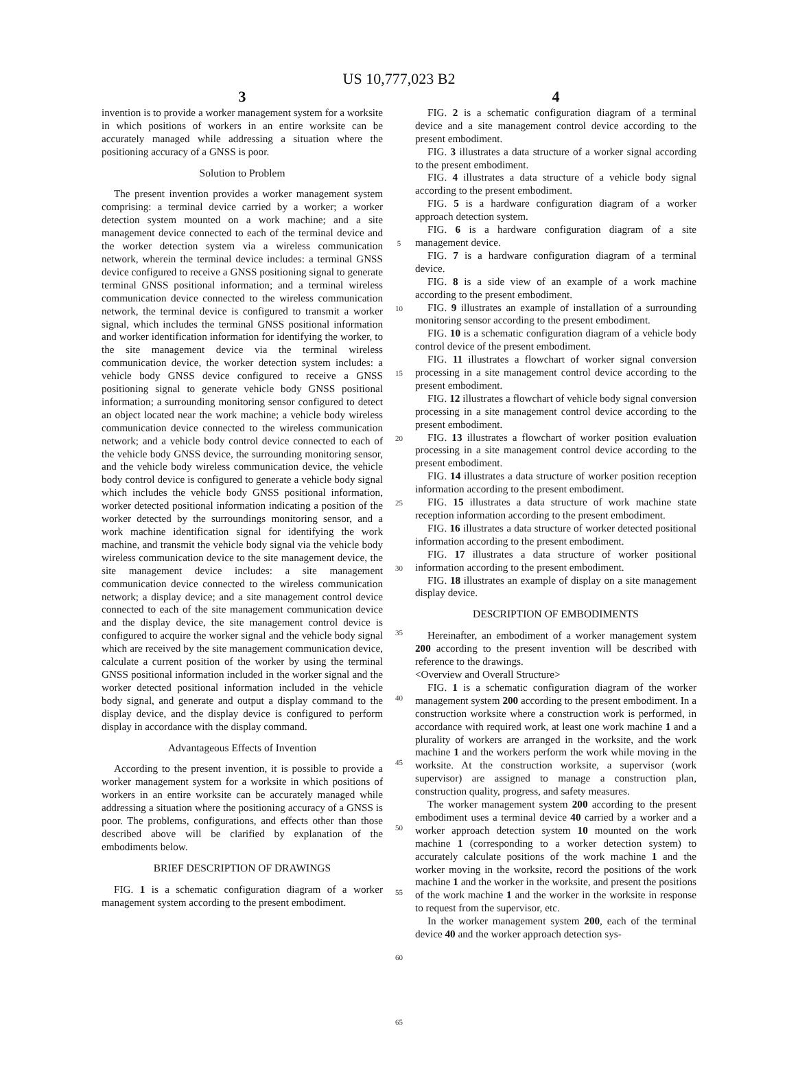US 10,777,023 B2
3
invention is to provide a worker management system for a worksite in which positions of workers in an entire worksite can be accurately managed while addressing a situation where the positioning accuracy of a GNSS is poor.
Solution to Problem
The present invention provides a worker management system comprising: a terminal device carried by a worker; a worker detection system mounted on a work machine; and a site management device connected to each of the terminal device and the worker detection system via a wireless communication network, wherein the terminal device includes: a terminal GNSS device configured to receive a GNSS positioning signal to generate terminal GNSS positional information; and a terminal wireless communication device connected to the wireless communication network, the terminal device is configured to transmit a worker signal, which includes the terminal GNSS positional information and worker identification information for identifying the worker, to the site management device via the terminal wireless communication device, the worker detection system includes: a vehicle body GNSS device configured to receive a GNSS positioning signal to generate vehicle body GNSS positional information; a surrounding monitoring sensor configured to detect an object located near the work machine; a vehicle body wireless communication device connected to the wireless communication network; and a vehicle body control device connected to each of the vehicle body GNSS device, the surrounding monitoring sensor, and the vehicle body wireless communication device, the vehicle body control device is configured to generate a vehicle body signal which includes the vehicle body GNSS positional information, worker detected positional information indicating a position of the worker detected by the surroundings monitoring sensor, and a work machine identification signal for identifying the work machine, and transmit the vehicle body signal via the vehicle body wireless communication device to the site management device, the site management device includes: a site management communication device connected to the wireless communication network; a display device; and a site management control device connected to each of the site management communication device and the display device, the site management control device is configured to acquire the worker signal and the vehicle body signal which are received by the site management communication device, calculate a current position of the worker by using the terminal GNSS positional information included in the worker signal and the worker detected positional information included in the vehicle body signal, and generate and output a display command to the display device, and the display device is configured to perform display in accordance with the display command.
Advantageous Effects of Invention
According to the present invention, it is possible to provide a worker management system for a worksite in which positions of workers in an entire worksite can be accurately managed while addressing a situation where the positioning accuracy of a GNSS is poor. The problems, configurations, and effects other than those described above will be clarified by explanation of the embodiments below.
BRIEF DESCRIPTION OF DRAWINGS
FIG. 1 is a schematic configuration diagram of a worker management system according to the present embodiment.
5
10
15
20
25
30
35
40
45
50
55
60
65
4
FIG. 2 is a schematic configuration diagram of a terminal device and a site management control device according to the present embodiment.
FIG. 3 illustrates a data structure of a worker signal according to the present embodiment.
FIG. 4 illustrates a data structure of a vehicle body signal according to the present embodiment.
FIG. 5 is a hardware configuration diagram of a worker approach detection system.
FIG. 6 is a hardware configuration diagram of a site management device.
FIG. 7 is a hardware configuration diagram of a terminal device.
FIG. 8 is a side view of an example of a work machine according to the present embodiment.
FIG. 9 illustrates an example of installation of a surrounding monitoring sensor according to the present embodiment.
FIG. 10 is a schematic configuration diagram of a vehicle body control device of the present embodiment.
FIG. 11 illustrates a flowchart of worker signal conversion processing in a site management control device according to the present embodiment.
FIG. 12 illustrates a flowchart of vehicle body signal conversion processing in a site management control device according to the present embodiment.
FIG. 13 illustrates a flowchart of worker position evaluation processing in a site management control device according to the present embodiment.
FIG. 14 illustrates a data structure of worker position reception information according to the present embodiment.
FIG. 15 illustrates a data structure of work machine state reception information according to the present embodiment.
FIG. 16 illustrates a data structure of worker detected positional information according to the present embodiment.
FIG. 17 illustrates a data structure of worker positional information according to the present embodiment.
FIG. 18 illustrates an example of display on a site management display device.
DESCRIPTION OF EMBODIMENTS
Hereinafter, an embodiment of a worker management system 200 according to the present invention will be described with reference to the drawings.
<Overview and Overall Structure>
FIG. 1 is a schematic configuration diagram of the worker management system 200 according to the present embodiment. In a construction worksite where a construction work is performed, in accordance with required work, at least one work machine 1 and a plurality of workers are arranged in the worksite, and the work machine 1 and the workers perform the work while moving in the worksite. At the construction worksite, a supervisor (work supervisor) are assigned to manage a construction plan, construction quality, progress, and safety measures.
The worker management system 200 according to the present embodiment uses a terminal device 40 carried by a worker and a worker approach detection system 10 mounted on the work machine 1 (corresponding to a worker detection system) to accurately calculate positions of the work machine 1 and the worker moving in the worksite, record the positions of the work machine 1 and the worker in the worksite, and present the positions of the work machine 1 and the worker in the worksite in response to request from the supervisor, etc.
In the worker management system 200, each of the terminal device 40 and the worker approach detection sys-